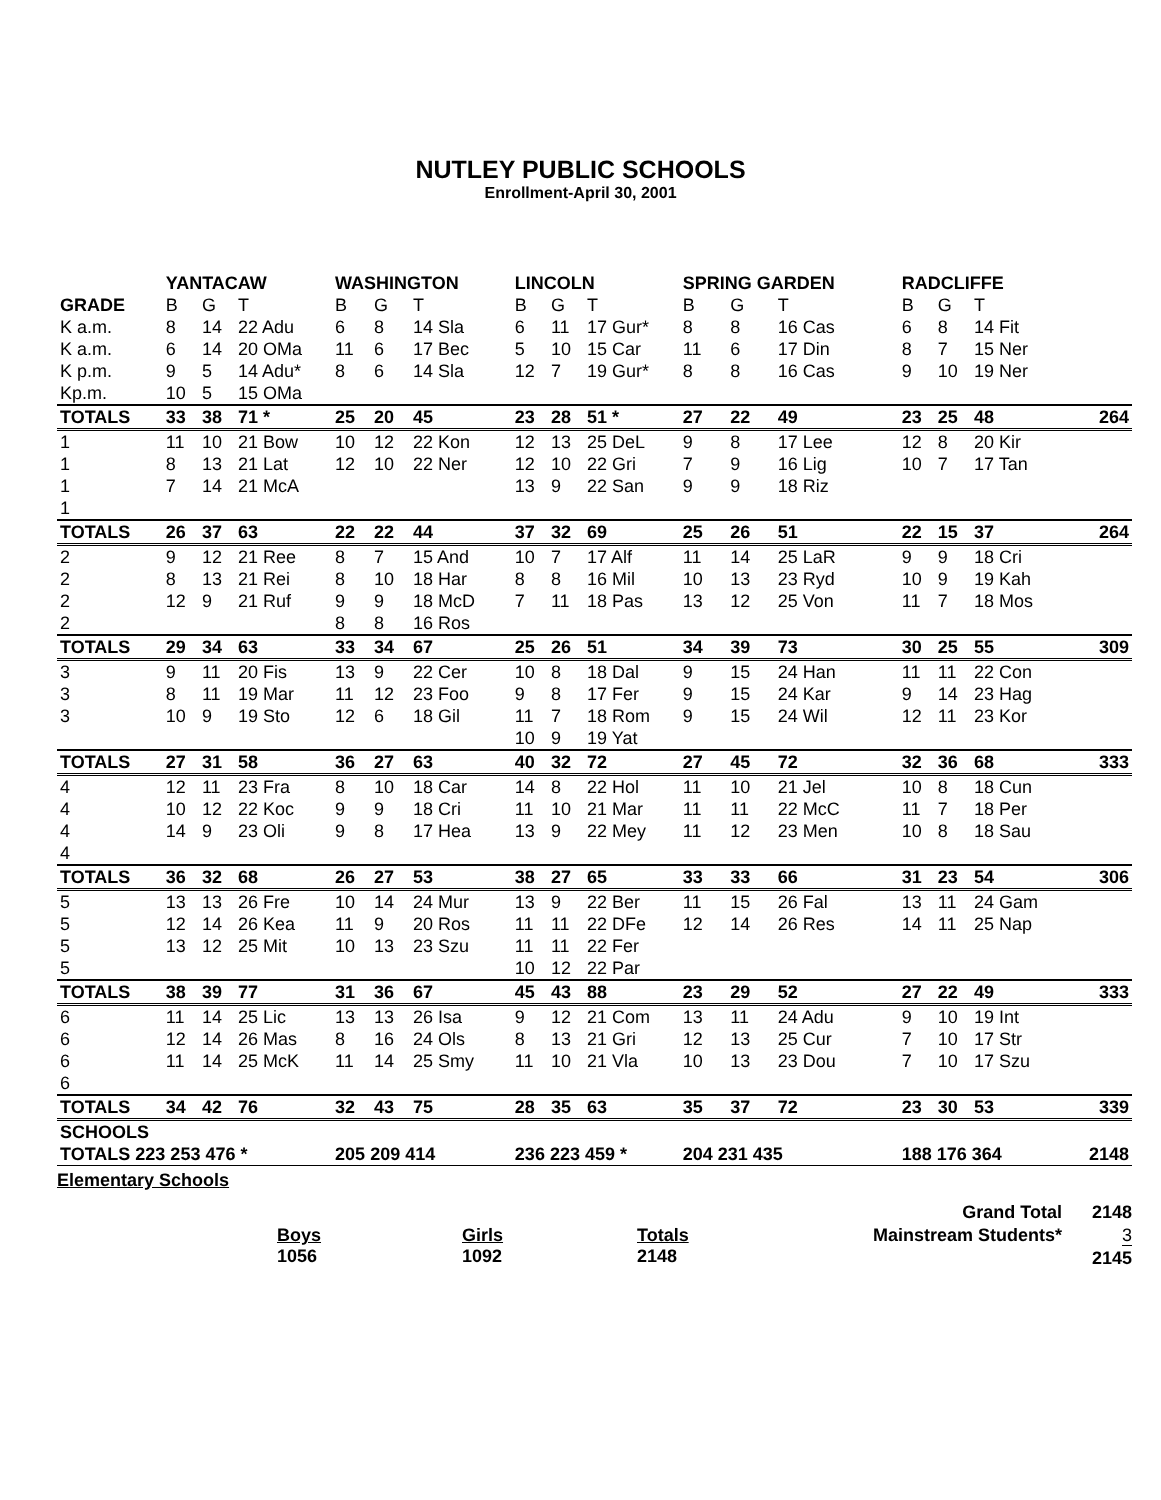NUTLEY PUBLIC SCHOOLS
Enrollment-April 30, 2001
| | YANTACAW | | | WASHINGTON | | | LINCOLN | | | SPRING GARDEN | | | RADCLIFFE | | | |
| --- | --- | --- | --- | --- | --- | --- | --- | --- | --- | --- | --- | --- | --- | --- | --- | --- |
| GRADE | B | G | T | B | G | T | B | G | T | B | G | T | B | G | T | |
| K a.m. | 8 | 14 | 22 Adu | 6 | 8 | 14 Sla | 6 | 11 | 17 Gur* | 8 | 8 | 16 Cas | 6 | 8 | 14 Fit | |
| K a.m. | 6 | 14 | 20 OMa | 11 | 6 | 17 Bec | 5 | 10 | 15 Car | 11 | 6 | 17 Din | 8 | 7 | 15 Ner | |
| K p.m. | 9 | 5 | 14 Adu* | 8 | 6 | 14 Sla | 12 | 7 | 19 Gur* | 8 | 8 | 16 Cas | 9 | 10 | 19 Ner | |
| Kp.m. | 10 | 5 | 15 OMa | | | | | | | | | | | | | |
| TOTALS | 33 | 38 | 71 * | 25 | 20 | 45 | 23 | 28 | 51 * | 27 | 22 | 49 | 23 | 25 | 48 | 264 |
| 1 | 11 | 10 | 21 Bow | 10 | 12 | 22 Kon | 12 | 13 | 25 DeL | 9 | 8 | 17 Lee | 12 | 8 | 20 Kir | |
| 1 | 8 | 13 | 21 Lat | 12 | 10 | 22 Ner | 12 | 10 | 22 Gri | 7 | 9 | 16 Lig | 10 | 7 | 17 Tan | |
| 1 | 7 | 14 | 21 McA | | | | 13 | 9 | 22 San | 9 | 9 | 18 Riz | | | | |
| 1 | | | | | | | | | | | | | | | | |
| TOTALS | 26 | 37 | 63 | 22 | 22 | 44 | 37 | 32 | 69 | 25 | 26 | 51 | 22 | 15 | 37 | 264 |
| 2 | 9 | 12 | 21 Ree | 8 | 7 | 15 And | 10 | 7 | 17 Alf | 11 | 14 | 25 LaR | 9 | 9 | 18 Cri | |
| 2 | 8 | 13 | 21 Rei | 8 | 10 | 18 Har | 8 | 8 | 16 Mil | 10 | 13 | 23 Ryd | 10 | 9 | 19 Kah | |
| 2 | 12 | 9 | 21 Ruf | 9 | 9 | 18 McD | 7 | 11 | 18 Pas | 13 | 12 | 25 Von | 11 | 7 | 18 Mos | |
| 2 | | | | 8 | 8 | 16 Ros | | | | | | | | | | |
| TOTALS | 29 | 34 | 63 | 33 | 34 | 67 | 25 | 26 | 51 | 34 | 39 | 73 | 30 | 25 | 55 | 309 |
| 3 | 9 | 11 | 20 Fis | 13 | 9 | 22 Cer | 10 | 8 | 18 Dal | 9 | 15 | 24 Han | 11 | 11 | 22 Con | |
| 3 | 8 | 11 | 19 Mar | 11 | 12 | 23 Foo | 9 | 8 | 17 Fer | 9 | 15 | 24 Kar | 9 | 14 | 23 Hag | |
| 3 | 10 | 9 | 19 Sto | 12 | 6 | 18 Gil | 11 | 7 | 18 Rom | 9 | 15 | 24 Wil | 12 | 11 | 23 Kor | |
| | | | | | | | 10 | 9 | 19 Yat | | | | | | | |
| TOTALS | 27 | 31 | 58 | 36 | 27 | 63 | 40 | 32 | 72 | 27 | 45 | 72 | 32 | 36 | 68 | 333 |
| 4 | 12 | 11 | 23 Fra | 8 | 10 | 18 Car | 14 | 8 | 22 Hol | 11 | 10 | 21 Jel | 10 | 8 | 18 Cun | |
| 4 | 10 | 12 | 22 Koc | 9 | 9 | 18 Cri | 11 | 10 | 21 Mar | 11 | 11 | 22 McC | 11 | 7 | 18 Per | |
| 4 | 14 | 9 | 23 Oli | 9 | 8 | 17 Hea | 13 | 9 | 22 Mey | 11 | 12 | 23 Men | 10 | 8 | 18 Sau | |
| 4 | | | | | | | | | | | | | | | | |
| TOTALS | 36 | 32 | 68 | 26 | 27 | 53 | 38 | 27 | 65 | 33 | 33 | 66 | 31 | 23 | 54 | 306 |
| 5 | 13 | 13 | 26 Fre | 10 | 14 | 24 Mur | 13 | 9 | 22 Ber | 11 | 15 | 26 Fal | 13 | 11 | 24 Gam | |
| 5 | 12 | 14 | 26 Kea | 11 | 9 | 20 Ros | 11 | 11 | 22 DFe | 12 | 14 | 26 Res | 14 | 11 | 25 Nap | |
| 5 | 13 | 12 | 25 Mit | 10 | 13 | 23 Szu | 11 | 11 | 22 Fer | | | | | | | |
| 5 | | | | | | | 10 | 12 | 22 Par | | | | | | | |
| TOTALS | 38 | 39 | 77 | 31 | 36 | 67 | 45 | 43 | 88 | 23 | 29 | 52 | 27 | 22 | 49 | 333 |
| 6 | 11 | 14 | 25 Lic | 13 | 13 | 26 Isa | 9 | 12 | 21 Com | 13 | 11 | 24 Adu | 9 | 10 | 19 Int | |
| 6 | 12 | 14 | 26 Mas | 8 | 16 | 24 Ols | 8 | 13 | 21 Gri | 12 | 13 | 25 Cur | 7 | 10 | 17 Str | |
| 6 | 11 | 14 | 25 McK | 11 | 14 | 25 Smy | 11 | 10 | 21 Vla | 10 | 13 | 23 Dou | 7 | 10 | 17 Szu | |
| 6 | | | | | | | | | | | | | | | | |
| TOTALS | 34 | 42 | 76 | 32 | 43 | 75 | 28 | 35 | 63 | 35 | 37 | 72 | 23 | 30 | 53 | 339 |
| SCHOOLS | | | | | | | | | | | | | | | | |
| TOTALS 223 253 476 * | | | | 205 209 414 | | | 236 223 459 * | | | 204 231 435 | | | 188 176 364 | | | 2148 |
Elementary Schools
Boys
1056
Girls
1092
Totals
2148
Grand Total
Mainstream Students*
2148
3
2145